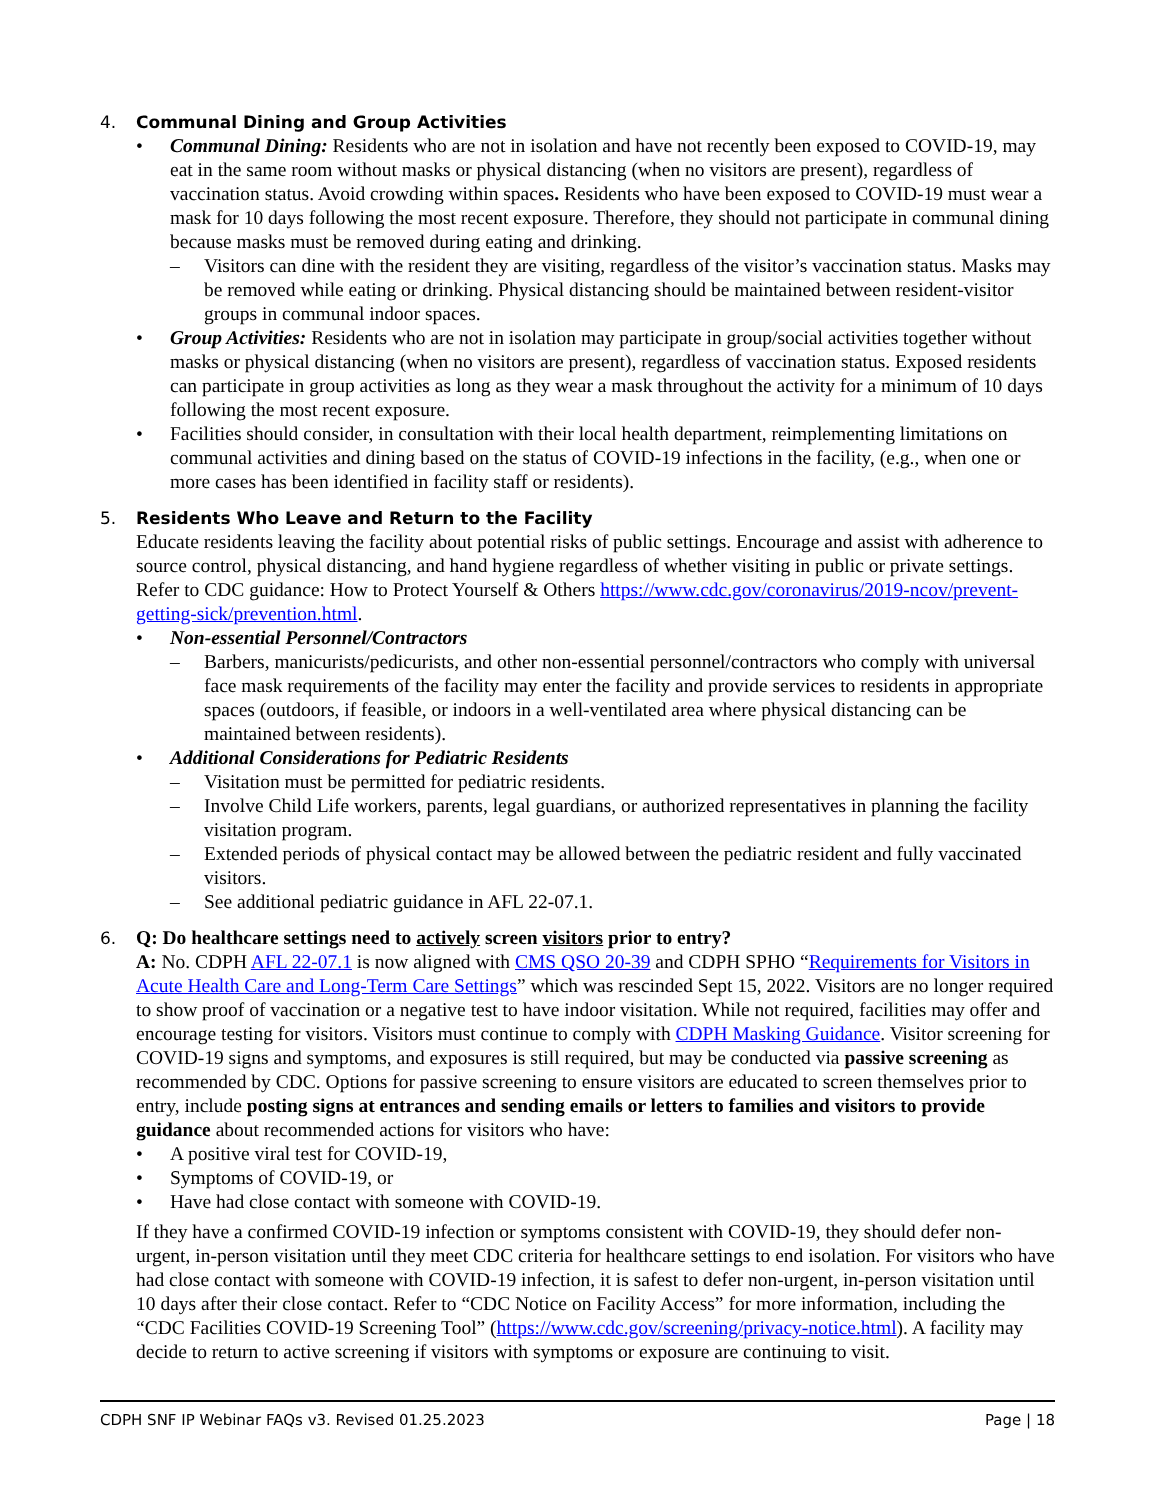4. Communal Dining and Group Activities
• Communal Dining: Residents who are not in isolation and have not recently been exposed to COVID-19, may eat in the same room without masks or physical distancing (when no visitors are present), regardless of vaccination status. Avoid crowding within spaces. Residents who have been exposed to COVID-19 must wear a mask for 10 days following the most recent exposure. Therefore, they should not participate in communal dining because masks must be removed during eating and drinking.
– Visitors can dine with the resident they are visiting, regardless of the visitor’s vaccination status. Masks may be removed while eating or drinking. Physical distancing should be maintained between resident-visitor groups in communal indoor spaces.
• Group Activities: Residents who are not in isolation may participate in group/social activities together without masks or physical distancing (when no visitors are present), regardless of vaccination status. Exposed residents can participate in group activities as long as they wear a mask throughout the activity for a minimum of 10 days following the most recent exposure.
• Facilities should consider, in consultation with their local health department, reimplementing limitations on communal activities and dining based on the status of COVID-19 infections in the facility, (e.g., when one or more cases has been identified in facility staff or residents).
5. Residents Who Leave and Return to the Facility
Educate residents leaving the facility about potential risks of public settings. Encourage and assist with adherence to source control, physical distancing, and hand hygiene regardless of whether visiting in public or private settings. Refer to CDC guidance: How to Protect Yourself & Others https://www.cdc.gov/coronavirus/2019-ncov/prevent-getting-sick/prevention.html.
• Non-essential Personnel/Contractors
– Barbers, manicurists/pedicurists, and other non-essential personnel/contractors who comply with universal face mask requirements of the facility may enter the facility and provide services to residents in appropriate spaces (outdoors, if feasible, or indoors in a well-ventilated area where physical distancing can be maintained between residents).
• Additional Considerations for Pediatric Residents
– Visitation must be permitted for pediatric residents.
– Involve Child Life workers, parents, legal guardians, or authorized representatives in planning the facility visitation program.
– Extended periods of physical contact may be allowed between the pediatric resident and fully vaccinated visitors.
– See additional pediatric guidance in AFL 22-07.1.
6. Q: Do healthcare settings need to actively screen visitors prior to entry?
A: No. CDPH AFL 22-07.1 is now aligned with CMS QSO 20-39 and CDPH SPHO “Requirements for Visitors in Acute Health Care and Long-Term Care Settings” which was rescinded Sept 15, 2022. Visitors are no longer required to show proof of vaccination or a negative test to have indoor visitation. While not required, facilities may offer and encourage testing for visitors. Visitors must continue to comply with CDPH Masking Guidance. Visitor screening for COVID-19 signs and symptoms, and exposures is still required, but may be conducted via passive screening as recommended by CDC. Options for passive screening to ensure visitors are educated to screen themselves prior to entry, include posting signs at entrances and sending emails or letters to families and visitors to provide guidance about recommended actions for visitors who have:
• A positive viral test for COVID-19,
• Symptoms of COVID-19, or
• Have had close contact with someone with COVID-19.
If they have a confirmed COVID-19 infection or symptoms consistent with COVID-19, they should defer non-urgent, in-person visitation until they meet CDC criteria for healthcare settings to end isolation. For visitors who have had close contact with someone with COVID-19 infection, it is safest to defer non-urgent, in-person visitation until 10 days after their close contact. Refer to “CDC Notice on Facility Access” for more information, including the “CDC Facilities COVID-19 Screening Tool” (https://www.cdc.gov/screening/privacy-notice.html). A facility may decide to return to active screening if visitors with symptoms or exposure are continuing to visit.
CDPH SNF IP Webinar FAQs v3. Revised 01.25.2023 Page | 18